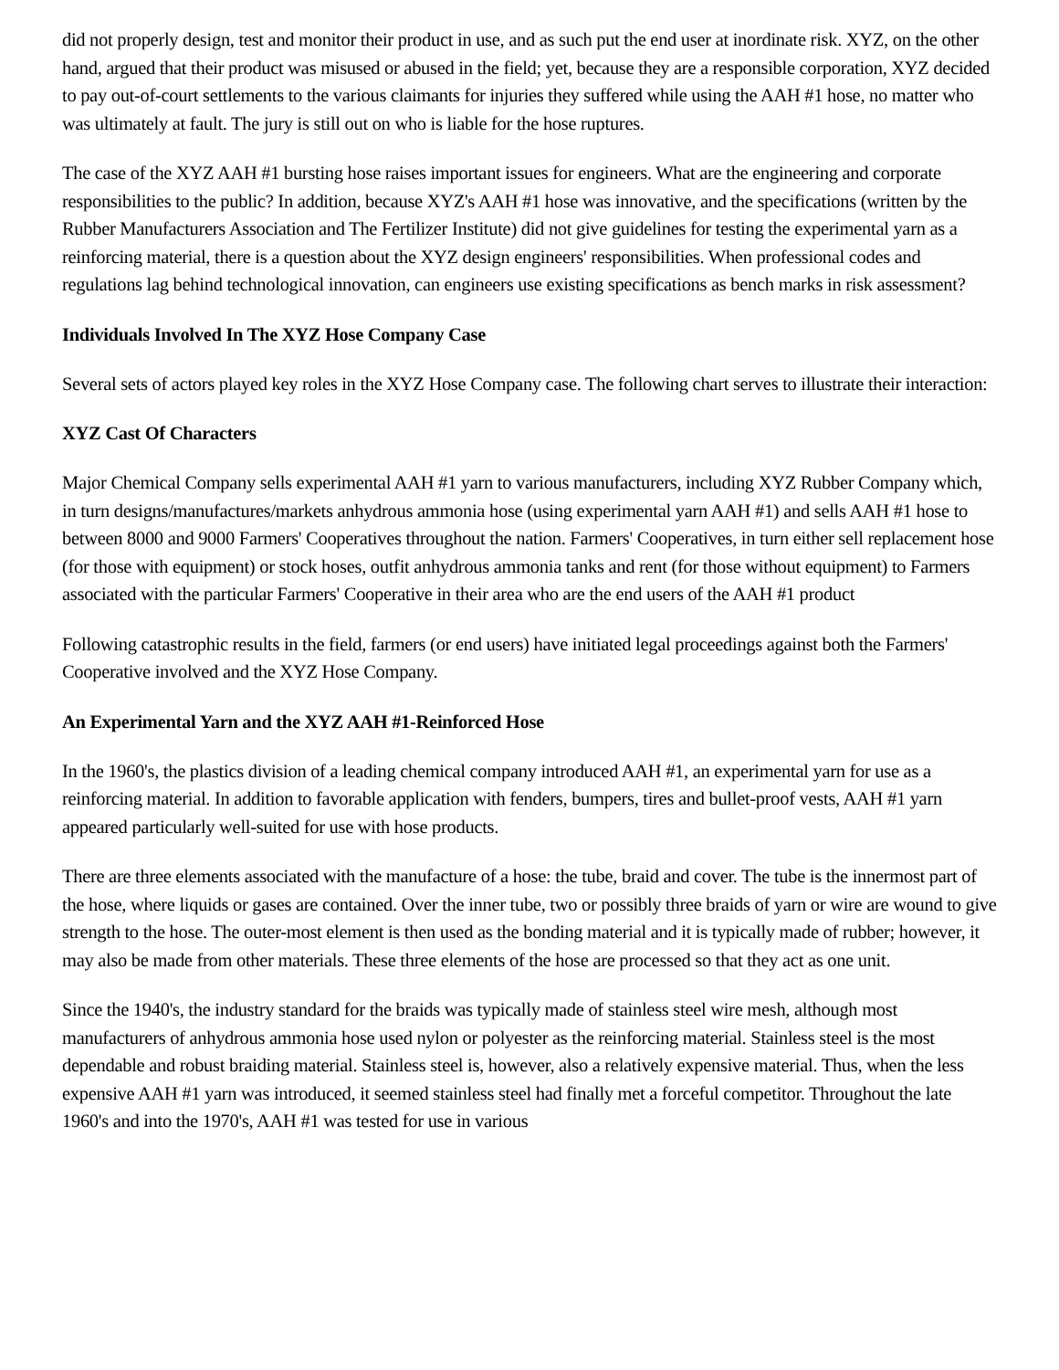did not properly design, test and monitor their product in use, and as such put the end user at inordinate risk. XYZ, on the other hand, argued that their product was misused or abused in the field; yet, because they are a responsible corporation, XYZ decided to pay out-of-court settlements to the various claimants for injuries they suffered while using the AAH #1 hose, no matter who was ultimately at fault. The jury is still out on who is liable for the hose ruptures.
The case of the XYZ AAH #1 bursting hose raises important issues for engineers. What are the engineering and corporate responsibilities to the public? In addition, because XYZ's AAH #1 hose was innovative, and the specifications (written by the Rubber Manufacturers Association and The Fertilizer Institute) did not give guidelines for testing the experimental yarn as a reinforcing material, there is a question about the XYZ design engineers' responsibilities. When professional codes and regulations lag behind technological innovation, can engineers use existing specifications as bench marks in risk assessment?
Individuals Involved In The XYZ Hose Company Case
Several sets of actors played key roles in the XYZ Hose Company case. The following chart serves to illustrate their interaction:
XYZ Cast Of Characters
Major Chemical Company sells experimental AAH #1 yarn to various manufacturers, including XYZ Rubber Company which, in turn designs/manufactures/markets anhydrous ammonia hose (using experimental yarn AAH #1) and sells AAH #1 hose to between 8000 and 9000 Farmers' Cooperatives throughout the nation. Farmers' Cooperatives, in turn either sell replacement hose (for those with equipment) or stock hoses, outfit anhydrous ammonia tanks and rent (for those without equipment) to Farmers associated with the particular Farmers' Cooperative in their area who are the end users of the AAH #1 product
Following catastrophic results in the field, farmers (or end users) have initiated legal proceedings against both the Farmers' Cooperative involved and the XYZ Hose Company.
An Experimental Yarn and the XYZ AAH #1-Reinforced Hose
In the 1960's, the plastics division of a leading chemical company introduced AAH #1, an experimental yarn for use as a reinforcing material. In addition to favorable application with fenders, bumpers, tires and bullet-proof vests, AAH #1 yarn appeared particularly well-suited for use with hose products.
There are three elements associated with the manufacture of a hose: the tube, braid and cover. The tube is the innermost part of the hose, where liquids or gases are contained. Over the inner tube, two or possibly three braids of yarn or wire are wound to give strength to the hose. The outer-most element is then used as the bonding material and it is typically made of rubber; however, it may also be made from other materials. These three elements of the hose are processed so that they act as one unit.
Since the 1940's, the industry standard for the braids was typically made of stainless steel wire mesh, although most manufacturers of anhydrous ammonia hose used nylon or polyester as the reinforcing material. Stainless steel is the most dependable and robust braiding material. Stainless steel is, however, also a relatively expensive material. Thus, when the less expensive AAH #1 yarn was introduced, it seemed stainless steel had finally met a forceful competitor. Throughout the late 1960's and into the 1970's, AAH #1 was tested for use in various